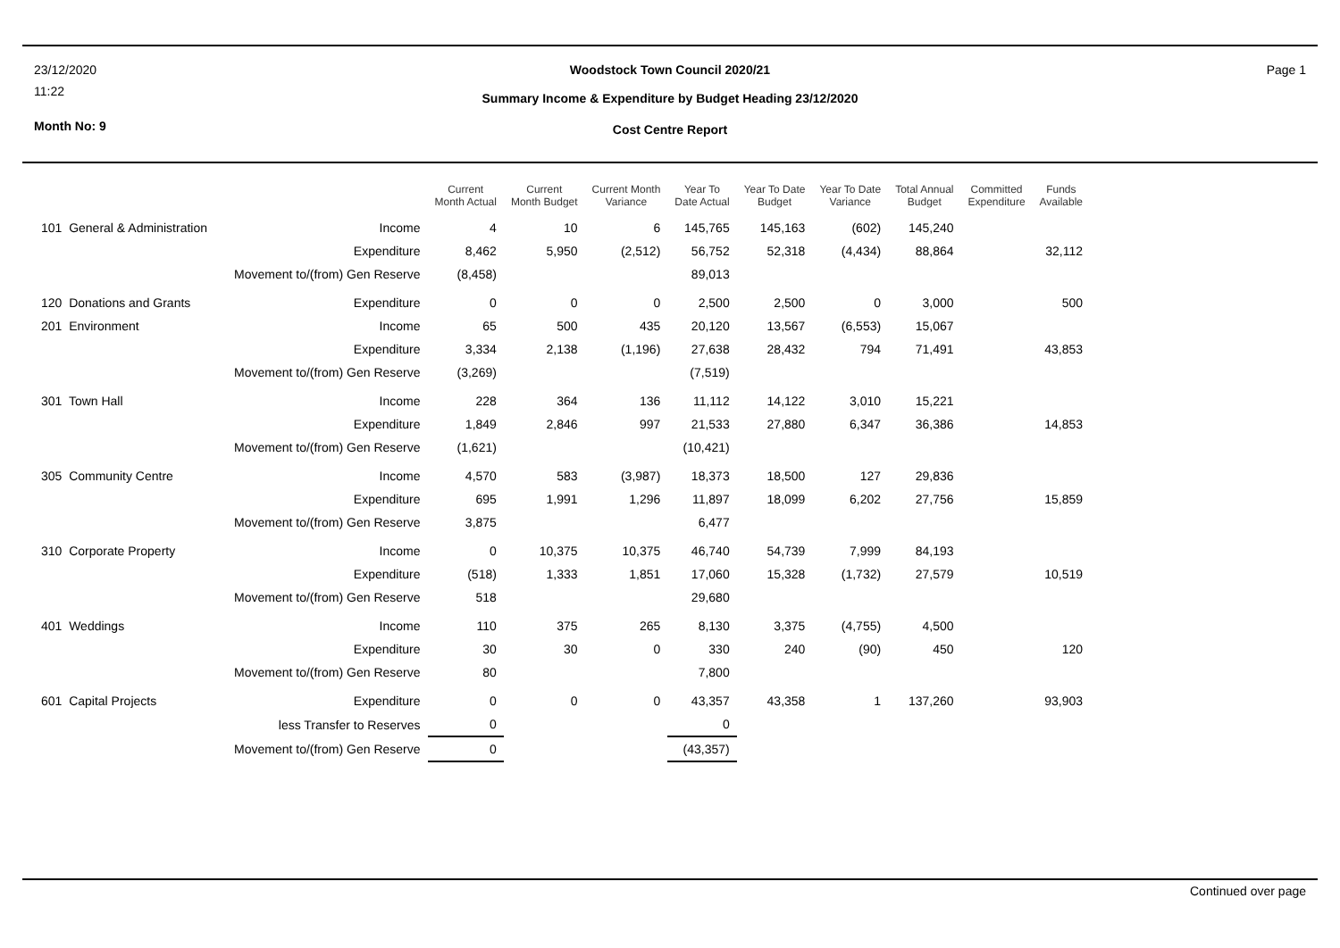23/12/2020
11:22
Month No: 9
Woodstock Town Council 2020/21
Summary Income & Expenditure by Budget Heading 23/12/2020
Cost Centre Report
Page 1
| | | Current Month Actual | Current Month Budget | Current Month Variance | Year To Date Actual | Year To Date Budget | Year To Date Variance | Total Annual Budget | Committed Expenditure | Funds Available |
| --- | --- | --- | --- | --- | --- | --- | --- | --- | --- | --- |
| 101 General & Administration | Income | 4 | 10 | 6 | 145,765 | 145,163 | (602) | 145,240 | | |
| | Expenditure | 8,462 | 5,950 | (2,512) | 56,752 | 52,318 | (4,434) | 88,864 | | 32,112 |
| | Movement to/(from) Gen Reserve | (8,458) | | | 89,013 | | | | | |
| 120 Donations and Grants | Expenditure | 0 | 0 | 0 | 2,500 | 2,500 | 0 | 3,000 | | 500 |
| 201 Environment | Income | 65 | 500 | 435 | 20,120 | 13,567 | (6,553) | 15,067 | | |
| | Expenditure | 3,334 | 2,138 | (1,196) | 27,638 | 28,432 | 794 | 71,491 | | 43,853 |
| | Movement to/(from) Gen Reserve | (3,269) | | | (7,519) | | | | | |
| 301 Town Hall | Income | 228 | 364 | 136 | 11,112 | 14,122 | 3,010 | 15,221 | | |
| | Expenditure | 1,849 | 2,846 | 997 | 21,533 | 27,880 | 6,347 | 36,386 | | 14,853 |
| | Movement to/(from) Gen Reserve | (1,621) | | | (10,421) | | | | | |
| 305 Community Centre | Income | 4,570 | 583 | (3,987) | 18,373 | 18,500 | 127 | 29,836 | | |
| | Expenditure | 695 | 1,991 | 1,296 | 11,897 | 18,099 | 6,202 | 27,756 | | 15,859 |
| | Movement to/(from) Gen Reserve | 3,875 | | | 6,477 | | | | | |
| 310 Corporate Property | Income | 0 | 10,375 | 10,375 | 46,740 | 54,739 | 7,999 | 84,193 | | |
| | Expenditure | (518) | 1,333 | 1,851 | 17,060 | 15,328 | (1,732) | 27,579 | | 10,519 |
| | Movement to/(from) Gen Reserve | 518 | | | 29,680 | | | | | |
| 401 Weddings | Income | 110 | 375 | 265 | 8,130 | 3,375 | (4,755) | 4,500 | | |
| | Expenditure | 30 | 30 | 0 | 330 | 240 | (90) | 450 | | 120 |
| | Movement to/(from) Gen Reserve | 80 | | | 7,800 | | | | | |
| 601 Capital Projects | Expenditure | 0 | 0 | 0 | 43,357 | 43,358 | 1 | 137,260 | | 93,903 |
| | less Transfer to Reserves | 0 | | | 0 | | | | | |
| | Movement to/(from) Gen Reserve | 0 | | | (43,357) | | | | | |
Continued over page